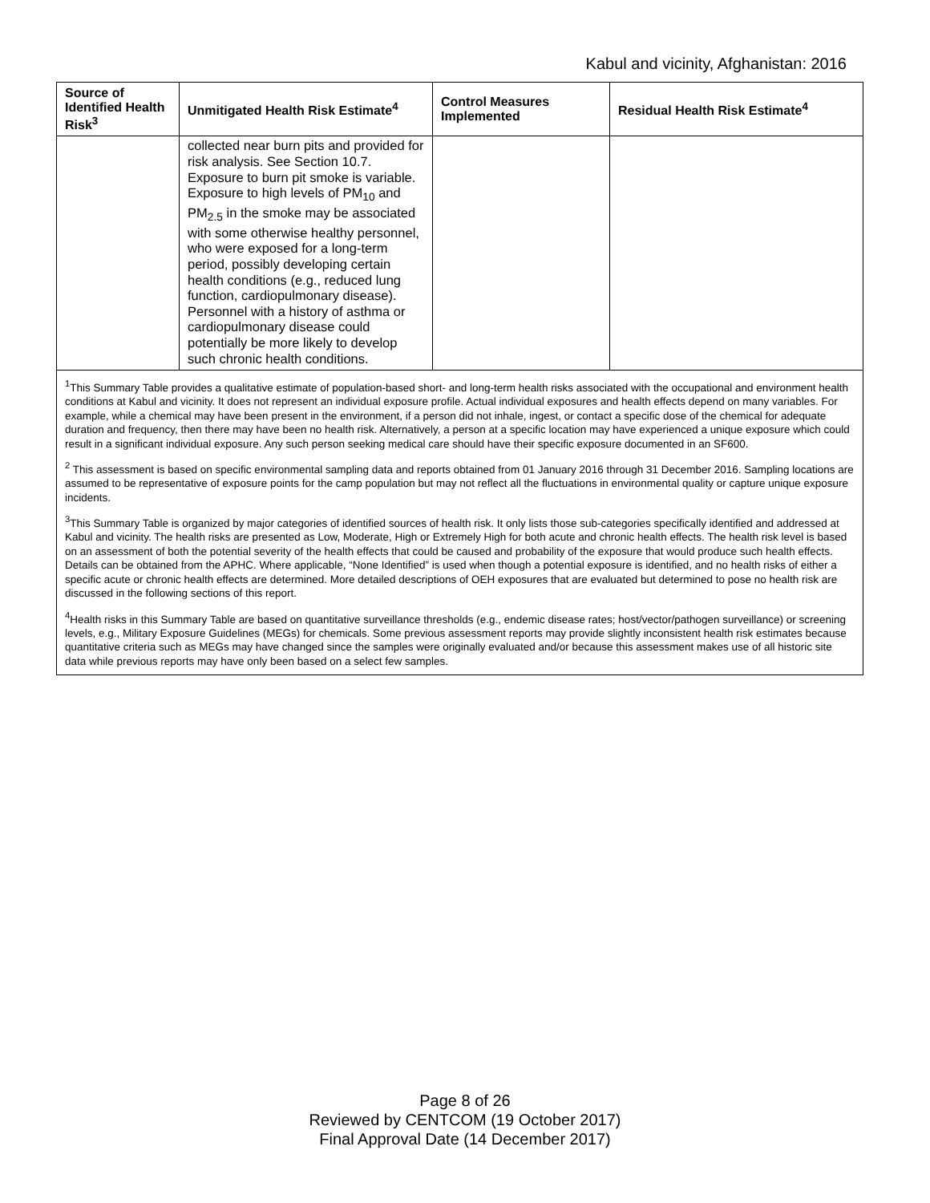Kabul and vicinity, Afghanistan: 2016
| Source of Identified Health Risk<sup>3</sup> | Unmitigated Health Risk Estimate<sup>4</sup> | Control Measures Implemented | Residual Health Risk Estimate<sup>4</sup> |
| --- | --- | --- | --- |
| | collected near burn pits and provided for risk analysis. See Section 10.7. Exposure to burn pit smoke is variable. Exposure to high levels of PM<sub>10</sub> and PM<sub>2.5</sub> in the smoke may be associated with some otherwise healthy personnel, who were exposed for a long-term period, possibly developing certain health conditions (e.g., reduced lung function, cardiopulmonary disease). Personnel with a history of asthma or cardiopulmonary disease could potentially be more likely to develop such chronic health conditions. | | |
| <sup>1</sup> This Summary Table provides a qualitative estimate of population-based short- and long-term health risks associated with the occupational and environment health conditions at Kabul and vicinity. It does not represent an individual exposure profile. Actual individual exposures and health effects depend on many variables. For example, while a chemical may have been present in the environment, if a person did not inhale, ingest, or contact a specific dose of the chemical for adequate duration and frequency, then there may have been no health risk. Alternatively, a person at a specific location may have experienced a unique exposure which could result in a significant individual exposure. Any such person seeking medical care should have their specific exposure documented in an SF600. <sup>2</sup> This assessment is based on specific environmental sampling data and reports obtained from 01 January 2016 through 31 December 2016. Sampling locations are assumed to be representative of exposure points for the camp population but may not reflect all the fluctuations in environmental quality or capture unique exposure incidents. <sup>3</sup> This Summary Table is organized by major categories of identified sources of health risk. It only lists those sub-categories specifically identified and addressed at Kabul and vicinity. The health risks are presented as Low, Moderate, High or Extremely High for both acute and chronic health effects. The health risk level is based on an assessment of both the potential severity of the health effects that could be caused and probability of the exposure that would produce such health effects. Details can be obtained from the APHC. Where applicable, “None Identified” is used when though a potential exposure is identified, and no health risks of either a specific acute or chronic health effects are determined. More detailed descriptions of OEH exposures that are evaluated but determined to pose no health risk are discussed in the following sections of this report. <sup>4</sup> Health risks in this Summary Table are based on quantitative surveillance thresholds (e.g., endemic disease rates; host/vector/pathogen surveillance) or screening levels, e.g., Military Exposure Guidelines (MEGs) for chemicals. Some previous assessment reports may provide slightly inconsistent health risk estimates because quantitative criteria such as MEGs may have changed since the samples were originally evaluated and/or because this assessment makes use of all historic site data while previous reports may have only been based on a select few samples. | | | |
Page 8 of 26
Reviewed by CENTCOM (19 October 2017)
Final Approval Date (14 December 2017)